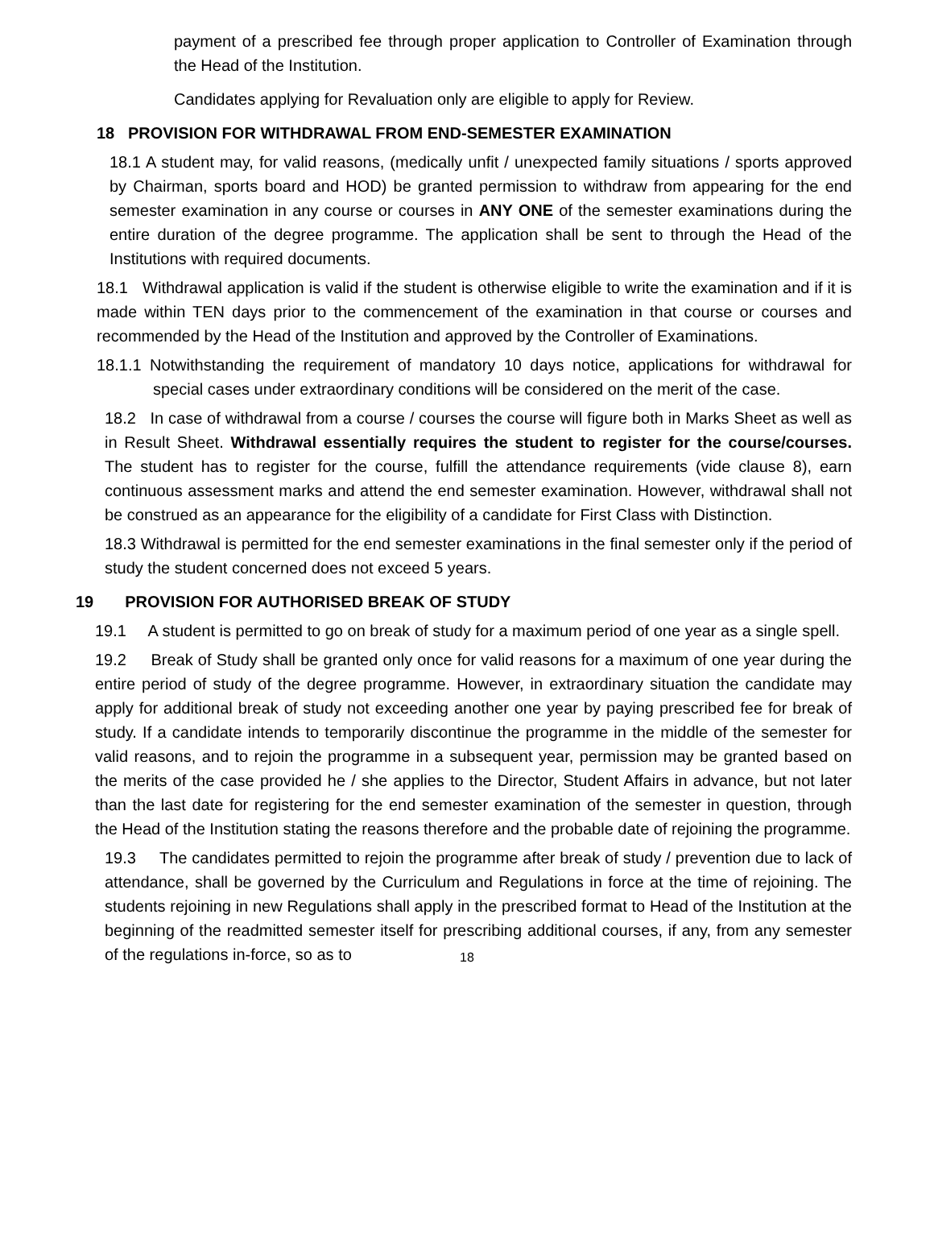payment of a prescribed fee through proper application to Controller of Examination through the Head of the Institution.
Candidates applying for Revaluation only are eligible to apply for Review.
18 PROVISION FOR WITHDRAWAL FROM END-SEMESTER EXAMINATION
18.1 A student may, for valid reasons, (medically unfit / unexpected family situations / sports approved by Chairman, sports board and HOD) be granted permission to withdraw from appearing for the end semester examination in any course or courses in ANY ONE of the semester examinations during the entire duration of the degree programme. The application shall be sent to through the Head of the Institutions with required documents.
18.1 Withdrawal application is valid if the student is otherwise eligible to write the examination and if it is made within TEN days prior to the commencement of the examination in that course or courses and recommended by the Head of the Institution and approved by the Controller of Examinations.
18.1.1 Notwithstanding the requirement of mandatory 10 days notice, applications for withdrawal for special cases under extraordinary conditions will be considered on the merit of the case.
18.2 In case of withdrawal from a course / courses the course will figure both in Marks Sheet as well as in Result Sheet. Withdrawal essentially requires the student to register for the course/courses. The student has to register for the course, fulfill the attendance requirements (vide clause 8), earn continuous assessment marks and attend the end semester examination. However, withdrawal shall not be construed as an appearance for the eligibility of a candidate for First Class with Distinction.
18.3 Withdrawal is permitted for the end semester examinations in the final semester only if the period of study the student concerned does not exceed 5 years.
19 PROVISION FOR AUTHORISED BREAK OF STUDY
19.1 A student is permitted to go on break of study for a maximum period of one year as a single spell.
19.2 Break of Study shall be granted only once for valid reasons for a maximum of one year during the entire period of study of the degree programme. However, in extraordinary situation the candidate may apply for additional break of study not exceeding another one year by paying prescribed fee for break of study. If a candidate intends to temporarily discontinue the programme in the middle of the semester for valid reasons, and to rejoin the programme in a subsequent year, permission may be granted based on the merits of the case provided he / she applies to the Director, Student Affairs in advance, but not later than the last date for registering for the end semester examination of the semester in question, through the Head of the Institution stating the reasons therefore and the probable date of rejoining the programme.
19.3 The candidates permitted to rejoin the programme after break of study / prevention due to lack of attendance, shall be governed by the Curriculum and Regulations in force at the time of rejoining. The students rejoining in new Regulations shall apply in the prescribed format to Head of the Institution at the beginning of the readmitted semester itself for prescribing additional courses, if any, from any semester of the regulations in-force, so as to
18